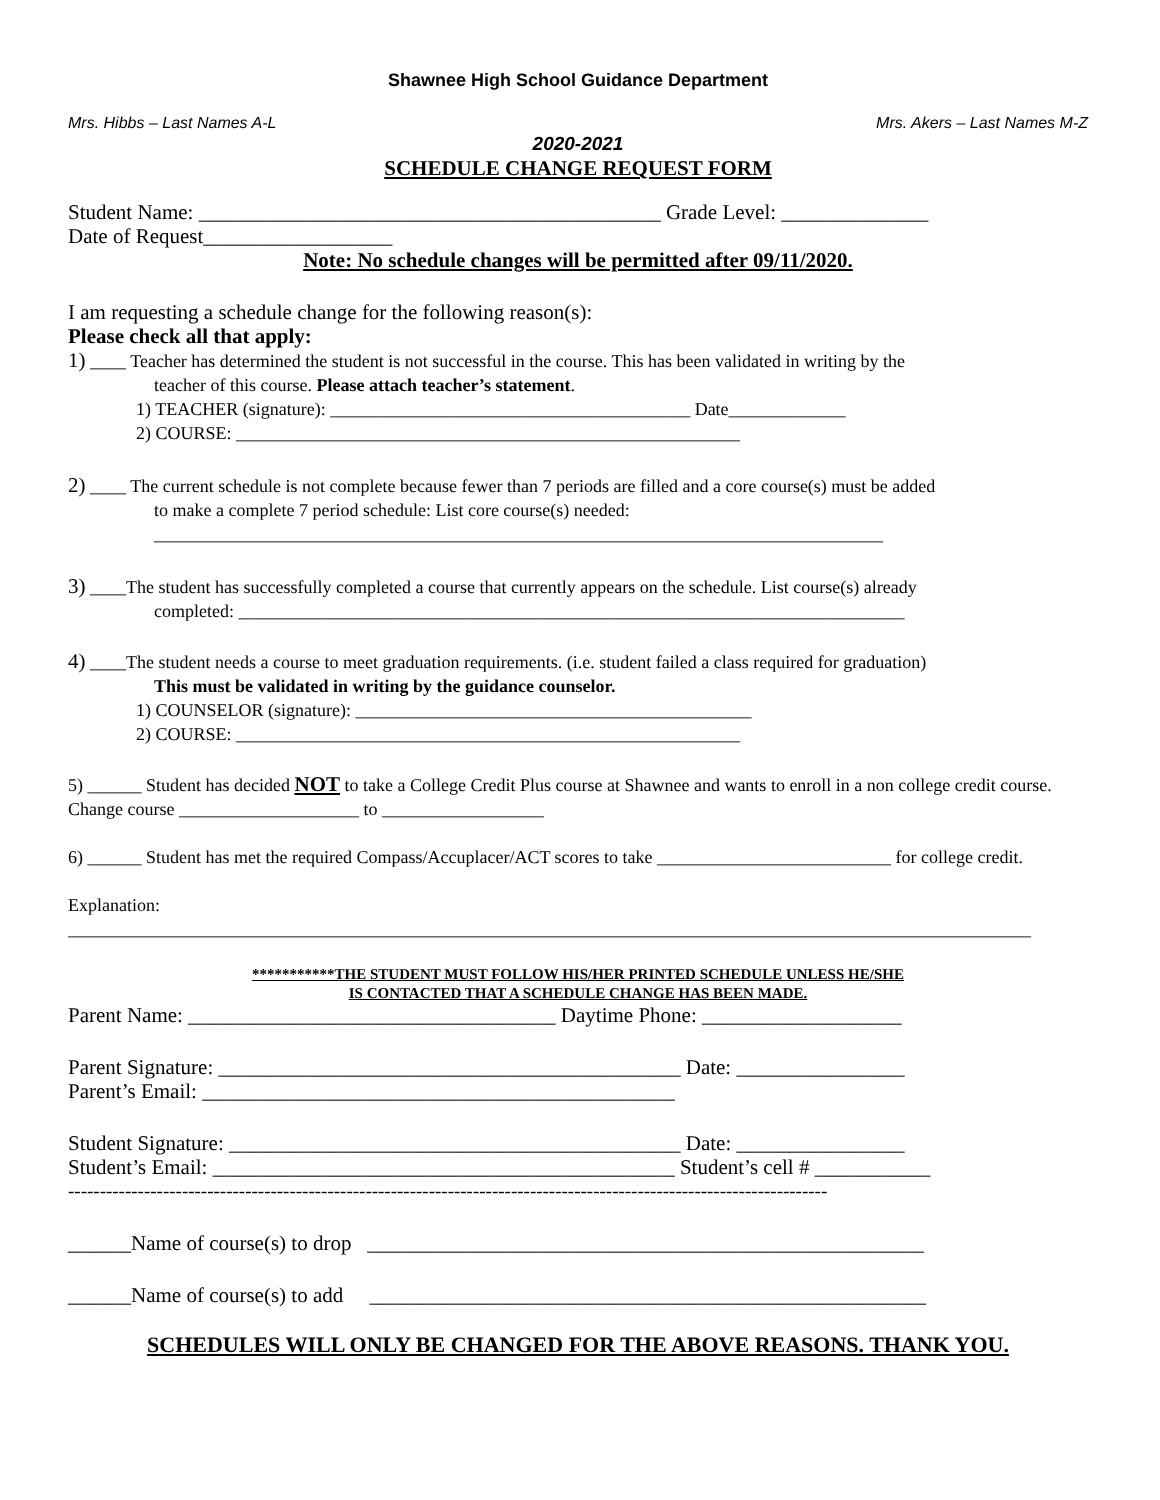Shawnee High School Guidance Department
Mrs. Hibbs – Last Names A-L Mrs. Akers – Last Names M-Z
2020-2021
SCHEDULE CHANGE REQUEST FORM
Student Name: ____________________________________________ Grade Level: ______________
Date of Request__________________
Note: No schedule changes will be permitted after 09/11/2020.
I am requesting a schedule change for the following reason(s):
Please check all that apply:
1) ____ Teacher has determined the student is not successful in the course. This has been validated in writing by the
teacher of this course. Please attach teacher’s statement.
1) TEACHER (signature): ________________________________________ Date_____________
2) COURSE: ________________________________________________________
2) ____ The current schedule is not complete because fewer than 7 periods are filled and a core course(s) must be added
to make a complete 7 period schedule: List core course(s) needed:
_________________________________________________________________________________
3) ____The student has successfully completed a course that currently appears on the schedule. List course(s) already
completed: __________________________________________________________________________
4) ____The student needs a course to meet graduation requirements. (i.e. student failed a class required for graduation)
This must be validated in writing by the guidance counselor.
1) COUNSELOR (signature): ____________________________________________
2) COURSE: ________________________________________________________
5) ______ Student has decided NOT to take a College Credit Plus course at Shawnee and wants to enroll in a non college credit course. Change course ____________________ to __________________
6) ______ Student has met the required Compass/Accuplacer/ACT scores to take __________________________ for college credit.
Explanation:
___________________________________________________________________________________________________________
***********THE STUDENT MUST FOLLOW HIS/HER PRINTED SCHEDULE UNLESS HE/SHE
IS CONTACTED THAT A SCHEDULE CHANGE HAS BEEN MADE.
Parent Name: ___________________________________ Daytime Phone: ___________________
Parent Signature: ____________________________________________ Date: ________________
Parent’s Email: _____________________________________________
Student Signature: ___________________________________________ Date: ________________
Student’s Email: ____________________________________________ Student’s cell # ___________
------------------------------------------------------------------------------------------------------------------------
______Name of course(s) to drop _____________________________________________________
______Name of course(s) to add _____________________________________________________
SCHEDULES WILL ONLY BE CHANGED FOR THE ABOVE REASONS. THANK YOU.